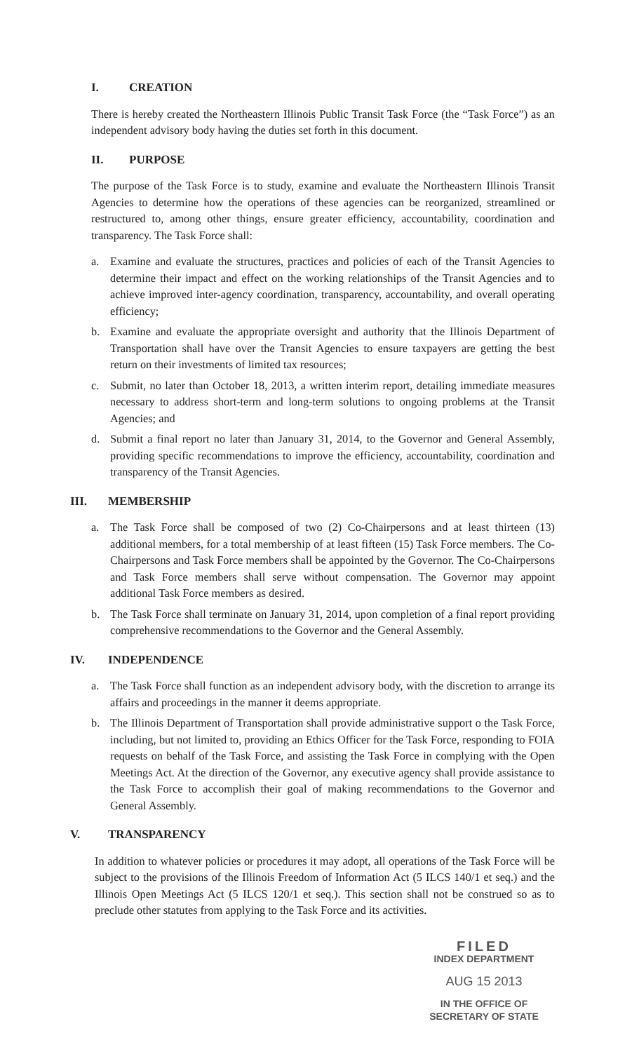I. CREATION
There is hereby created the Northeastern Illinois Public Transit Task Force (the “Task Force”) as an independent advisory body having the duties set forth in this document.
II. PURPOSE
The purpose of the Task Force is to study, examine and evaluate the Northeastern Illinois Transit Agencies to determine how the operations of these agencies can be reorganized, streamlined or restructured to, among other things, ensure greater efficiency, accountability, coordination and transparency. The Task Force shall:
a. Examine and evaluate the structures, practices and policies of each of the Transit Agencies to determine their impact and effect on the working relationships of the Transit Agencies and to achieve improved inter-agency coordination, transparency, accountability, and overall operating efficiency;
b. Examine and evaluate the appropriate oversight and authority that the Illinois Department of Transportation shall have over the Transit Agencies to ensure taxpayers are getting the best return on their investments of limited tax resources;
c. Submit, no later than October 18, 2013, a written interim report, detailing immediate measures necessary to address short-term and long-term solutions to ongoing problems at the Transit Agencies; and
d. Submit a final report no later than January 31, 2014, to the Governor and General Assembly, providing specific recommendations to improve the efficiency, accountability, coordination and transparency of the Transit Agencies.
III. MEMBERSHIP
a. The Task Force shall be composed of two (2) Co-Chairpersons and at least thirteen (13) additional members, for a total membership of at least fifteen (15) Task Force members. The Co-Chairpersons and Task Force members shall be appointed by the Governor. The Co-Chairpersons and Task Force members shall serve without compensation. The Governor may appoint additional Task Force members as desired.
b. The Task Force shall terminate on January 31, 2014, upon completion of a final report providing comprehensive recommendations to the Governor and the General Assembly.
IV. INDEPENDENCE
a. The Task Force shall function as an independent advisory body, with the discretion to arrange its affairs and proceedings in the manner it deems appropriate.
b. The Illinois Department of Transportation shall provide administrative support o the Task Force, including, but not limited to, providing an Ethics Officer for the Task Force, responding to FOIA requests on behalf of the Task Force, and assisting the Task Force in complying with the Open Meetings Act. At the direction of the Governor, any executive agency shall provide assistance to the Task Force to accomplish their goal of making recommendations to the Governor and General Assembly.
V. TRANSPARENCY
In addition to whatever policies or procedures it may adopt, all operations of the Task Force will be subject to the provisions of the Illinois Freedom of Information Act (5 ILCS 140/1 et seq.) and the Illinois Open Meetings Act (5 ILCS 120/1 et seq.). This section shall not be construed so as to preclude other statutes from applying to the Task Force and its activities.
FILED
INDEX DEPARTMENT
AUG 15 2013
IN THE OFFICE OF
SECRETARY OF STATE